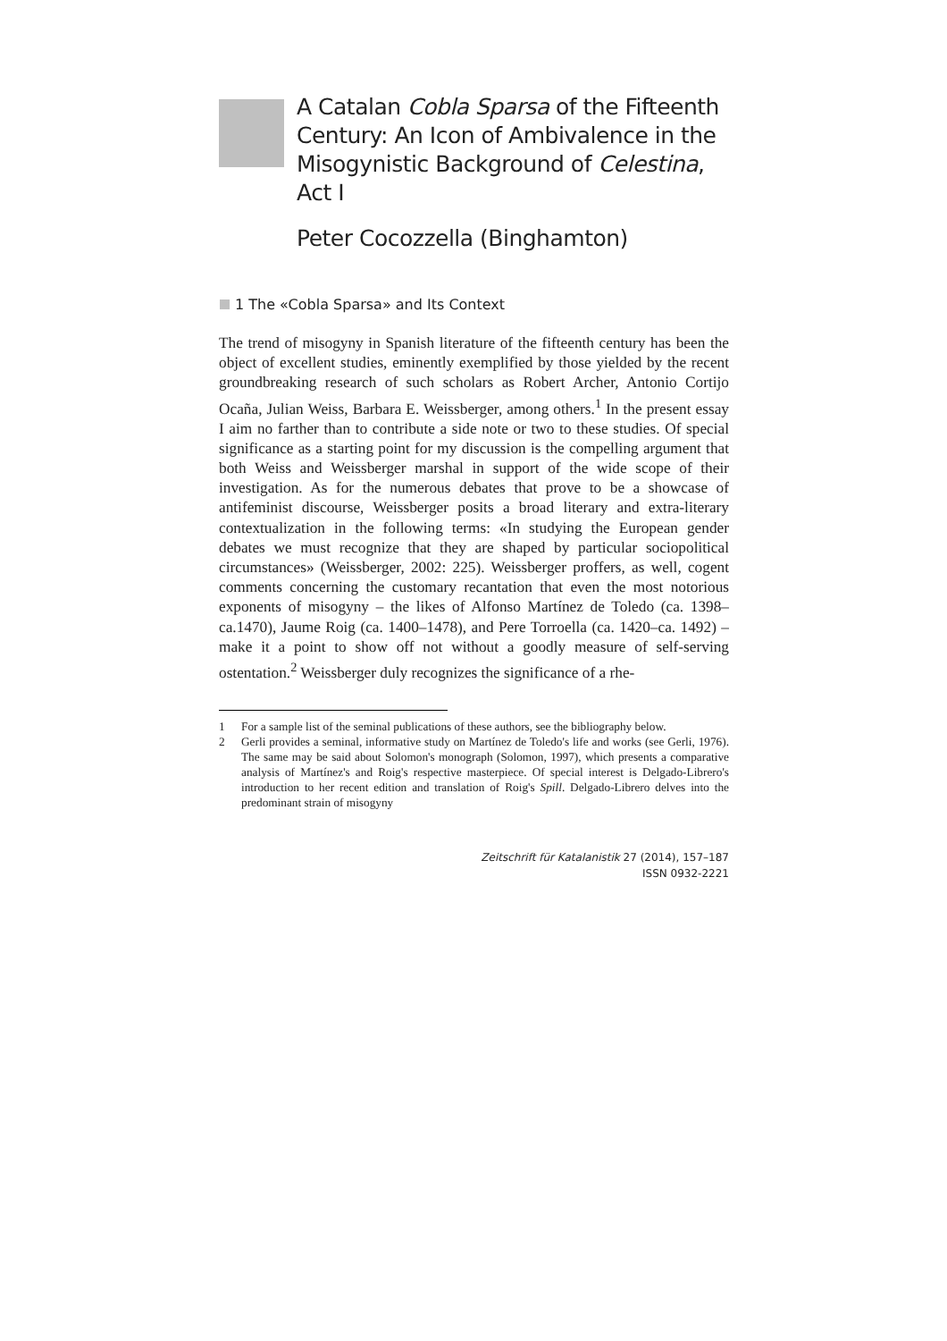A Catalan Cobla Sparsa of the Fifteenth Century: An Icon of Ambivalence in the Misogynistic Background of Celestina, Act I
Peter Cocozzella (Binghamton)
1 The «Cobla Sparsa» and Its Context
The trend of misogyny in Spanish literature of the fifteenth century has been the object of excellent studies, eminently exemplified by those yielded by the recent groundbreaking research of such scholars as Robert Archer, Antonio Cortijo Ocaña, Julian Weiss, Barbara E. Weissberger, among others.<sup>1</sup> In the present essay I aim no farther than to contribute a side note or two to these studies. Of special significance as a starting point for my discussion is the compelling argument that both Weiss and Weissberger marshal in support of the wide scope of their investigation. As for the numerous debates that prove to be a showcase of antifeminist discourse, Weissberger posits a broad literary and extra-literary contextualization in the following terms: «In studying the European gender debates we must recognize that they are shaped by particular sociopolitical circumstances» (Weissberger, 2002: 225). Weissberger proffers, as well, cogent comments concerning the customary recantation that even the most notorious exponents of misogyny – the likes of Alfonso Martínez de Toledo (ca. 1398–ca.1470), Jaume Roig (ca. 1400–1478), and Pere Torroella (ca. 1420–ca. 1492) – make it a point to show off not without a goodly measure of self-serving ostentation.<sup>2</sup> Weissberger duly recognizes the significance of a rhe-
1 For a sample list of the seminal publications of these authors, see the bibliography below.
2 Gerli provides a seminal, informative study on Martínez de Toledo's life and works (see Gerli, 1976). The same may be said about Solomon's monograph (Solomon, 1997), which presents a comparative analysis of Martínez's and Roig's respective masterpiece. Of special interest is Delgado-Librero's introduction to her recent edition and translation of Roig's Spill. Delgado-Librero delves into the predominant strain of misogyny
Zeitschrift für Katalanistik 27 (2014), 157–187
ISSN 0932-2221